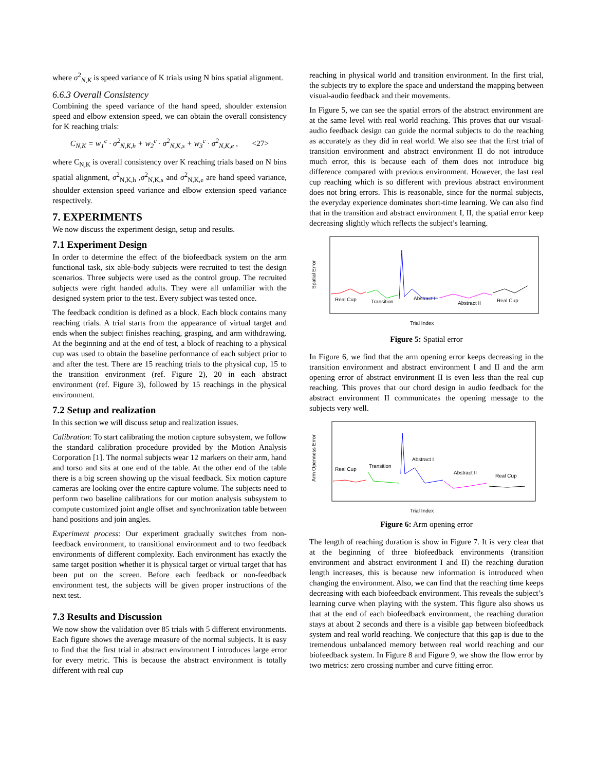where σ<sup>2</sup><sub>N,K</sub> is speed variance of K trials using N bins spatial alignment.
6.6.3 Overall Consistency
Combining the speed variance of the hand speed, shoulder extension speed and elbow extension speed, we can obtain the overall consistency for K reaching trials:
C<sub>N,K</sub> = w<sub>1</sub><sup>c</sup> · σ<sup>2</sup><sub>N,K,h</sub> + w<sub>2</sub><sup>c</sup> · σ<sup>2</sup><sub>N,K,s</sub> + w<sub>3</sub><sup>c</sup> · σ<sup>2</sup><sub>N,K,e</sub> , <27>
where C<sub>N,K</sub> is overall consistency over K reaching trials based on N bins spatial alignment, σ<sup>2</sup><sub>N,K,h</sub> ,σ<sup>2</sup><sub>N,K,s</sub> and σ<sup>2</sup><sub>N,K,e</sub> are hand speed variance, shoulder extension speed variance and elbow extension speed variance respectively.
7. EXPERIMENTS
We now discuss the experiment design, setup and results.
7.1 Experiment Design
In order to determine the effect of the biofeedback system on the arm functional task, six able-body subjects were recruited to test the design scenarios. Three subjects were used as the control group. The recruited subjects were right handed adults. They were all unfamiliar with the designed system prior to the test. Every subject was tested once.
The feedback condition is defined as a block. Each block contains many reaching trials. A trial starts from the appearance of virtual target and ends when the subject finishes reaching, grasping, and arm withdrawing. At the beginning and at the end of test, a block of reaching to a physical cup was used to obtain the baseline performance of each subject prior to and after the test. There are 15 reaching trials to the physical cup, 15 to the transition environment (ref. Figure 2), 20 in each abstract environment (ref. Figure 3), followed by 15 reachings in the physical environment.
7.2 Setup and realization
In this section we will discuss setup and realization issues.
Calibration: To start calibrating the motion capture subsystem, we follow the standard calibration procedure provided by the Motion Analysis Corporation [1]. The normal subjects wear 12 markers on their arm, hand and torso and sits at one end of the table. At the other end of the table there is a big screen showing up the visual feedback. Six motion capture cameras are looking over the entire capture volume. The subjects need to perform two baseline calibrations for our motion analysis subsystem to compute customized joint angle offset and synchronization table between hand positions and join angles.
Experiment process: Our experiment gradually switches from non-feedback environment, to transitional environment and to two feedback environments of different complexity. Each environment has exactly the same target position whether it is physical target or virtual target that has been put on the screen. Before each feedback or non-feedback environment test, the subjects will be given proper instructions of the next test.
7.3 Results and Discussion
We now show the validation over 85 trials with 5 different environments. Each figure shows the average measure of the normal subjects. It is easy to find that the first trial in abstract environment I introduces large error for every metric. This is because the abstract environment is totally different with real cup
reaching in physical world and transition environment. In the first trial, the subjects try to explore the space and understand the mapping between visual-audio feedback and their movements.
In Figure 5, we can see the spatial errors of the abstract environment are at the same level with real world reaching. This proves that our visual-audio feedback design can guide the normal subjects to do the reaching as accurately as they did in real world. We also see that the first trial of transition environment and abstract environment II do not introduce much error, this is because each of them does not introduce big difference compared with previous environment. However, the last real cup reaching which is so different with previous abstract environment does not bring errors. This is reasonable, since for the normal subjects, the everyday experience dominates short-time learning. We can also find that in the transition and abstract environment I, II, the spatial error keep decreasing slightly which reflects the subject’s learning.
Spatial Error
Real Cup
Transition
Abstract I
Abstract II
Real Cup
Trial Index
Figure 5: Spatial error
In Figure 6, we find that the arm opening error keeps decreasing in the transition environment and abstract environment I and II and the arm opening error of abstract environment II is even less than the real cup reaching. This proves that our chord design in audio feedback for the abstract environment II communicates the opening message to the subjects very well.
Arm Openness Error
Real Cup
Transition
Abstract I
Abstract II
Real Cup
Trial Index
Figure 6: Arm opening error
The length of reaching duration is show in Figure 7. It is very clear that at the beginning of three biofeedback environments (transition environment and abstract environment I and II) the reaching duration length increases, this is because new information is introduced when changing the environment. Also, we can find that the reaching time keeps decreasing with each biofeedback environment. This reveals the subject’s learning curve when playing with the system. This figure also shows us that at the end of each biofeedback environment, the reaching duration stays at about 2 seconds and there is a visible gap between biofeedback system and real world reaching. We conjecture that this gap is due to the tremendous unbalanced memory between real world reaching and our biofeedback system. In Figure 8 and Figure 9, we show the flow error by two metrics: zero crossing number and curve fitting error.